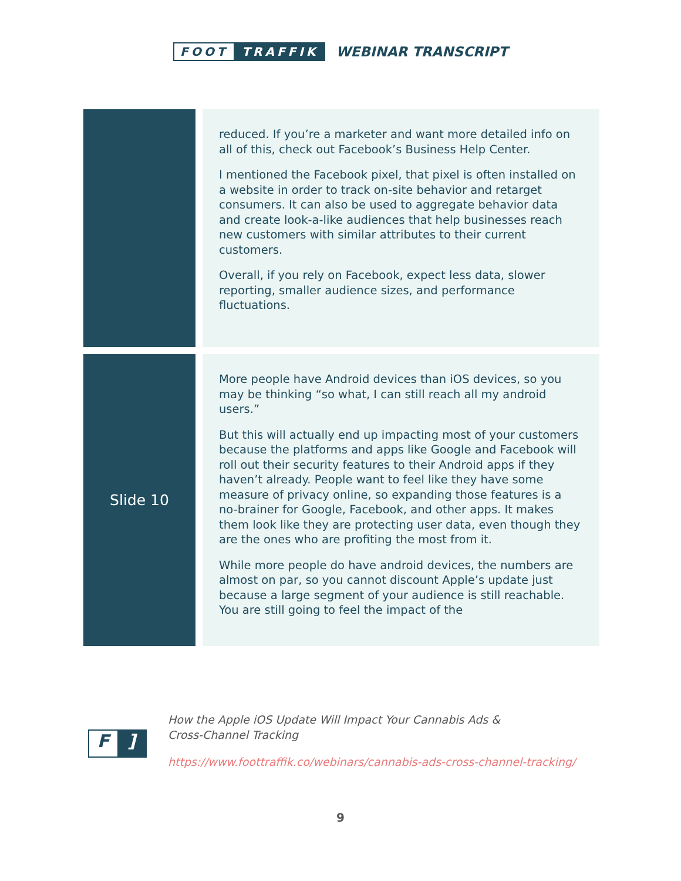FOOT TRAFFIK
WEBINAR TRANSCRIPT
| | reduced. If you’re a marketer and want more detailed info on all of this, check out Facebook’s Business Help Center. I mentioned the Facebook pixel, that pixel is often installed on a website in order to track on-site behavior and retarget consumers. It can also be used to aggregate behavior data and create look-a-like audiences that help businesses reach new customers with similar attributes to their current customers. Overall, if you rely on Facebook, expect less data, slower reporting, smaller audience sizes, and performance fluctuations. |
| Slide 10 | More people have Android devices than iOS devices, so you may be thinking “so what, I can still reach all my android users.” But this will actually end up impacting most of your customers because the platforms and apps like Google and Facebook will roll out their security features to their Android apps if they haven’t already. People want to feel like they have some measure of privacy online, so expanding those features is a no-brainer for Google, Facebook, and other apps. It makes them look like they are protecting user data, even though they are the ones who are profiting the most from it. While more people do have android devices, the numbers are almost on par, so you cannot discount Apple’s update just because a large segment of your audience is still reachable. You are still going to feel the impact of the |
F]
How the Apple iOS Update Will Impact Your Cannabis Ads &
Cross-Channel Tracking
https://www.foottraffik.co/webinars/cannabis-ads-cross-channel-tracking/
9